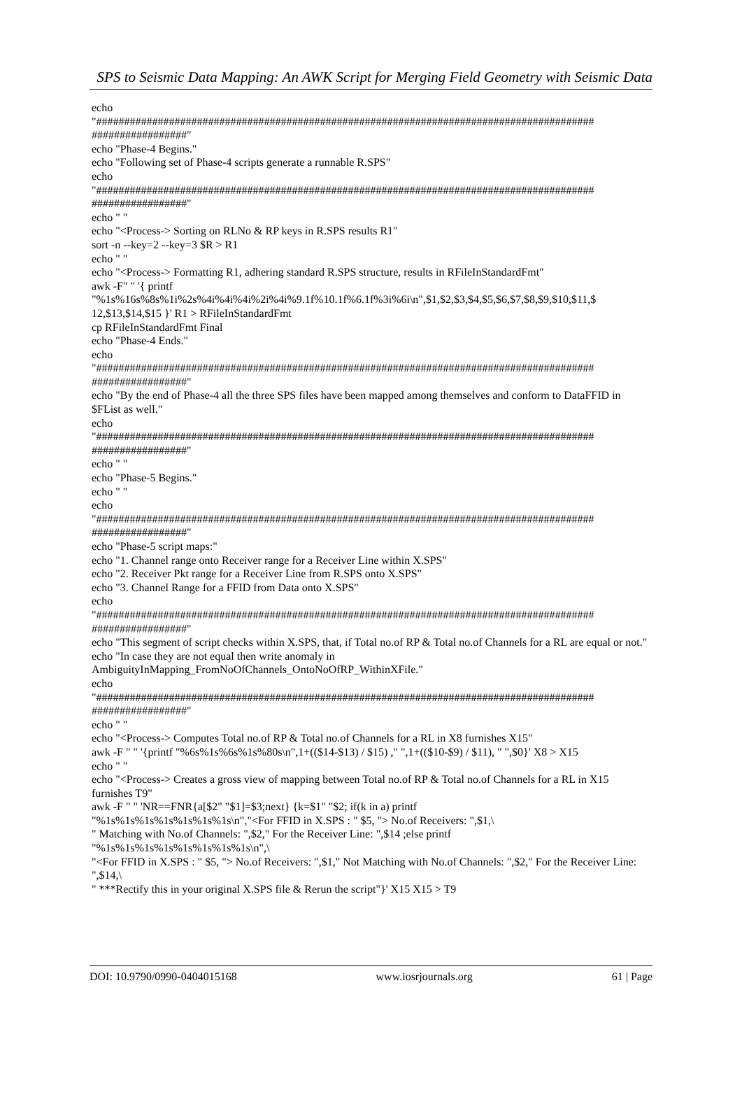SPS to Seismic Data Mapping: An AWK Script for Merging Field Geometry with Seismic Data
echo
"#########################################################################################
#################"
echo "Phase-4 Begins."
echo "Following set of Phase-4 scripts generate a runnable R.SPS"
echo
"#########################################################################################
#################"
echo " "
echo "<Process-> Sorting on RLNo & RP keys in R.SPS results R1"
sort -n --key=2 --key=3 $R > R1
echo " "
echo "<Process-> Formatting R1, adhering standard R.SPS structure, results in RFileInStandardFmt"
awk -F" " '{ printf
"%1s%16s%8s%1i%2s%4i%4i%4i%2i%4i%9.1f%10.1f%6.1f%3i%6i\n",$1,$2,$3,$4,$5,$6,$7,$8,$9,$10,$11,$
12,$13,$14,$15 }' R1 > RFileInStandardFmt
cp RFileInStandardFmt Final
echo "Phase-4 Ends."
echo
"#########################################################################################
#################"
echo "By the end of Phase-4 all the three SPS files have been mapped among themselves and conform to DataFFID in $FList as well."
echo
"#########################################################################################
#################"
echo " "
echo "Phase-5 Begins."
echo " "
echo
"#########################################################################################
#################"
echo "Phase-5 script maps:"
echo "1. Channel range onto Receiver range for a Receiver Line within X.SPS"
echo "2. Receiver Pkt range for a Receiver Line from R.SPS onto X.SPS"
echo "3. Channel Range for a FFID from Data onto X.SPS"
echo
"#########################################################################################
#################"
echo "This segment of script checks within X.SPS, that, if Total no.of RP & Total no.of Channels for a RL are equal or not."
echo "In case they are not equal then write anomaly in
AmbiguityInMapping_FromNoOfChannels_OntoNoOfRP_WithinXFile."
echo
"#########################################################################################
#################"
echo " "
echo "<Process-> Computes Total no.of RP & Total no.of Channels for a RL in X8 furnishes X15"
awk -F " " '{printf "%6s%1s%6s%1s%80s\n",1+(($14-$13) / $15) ," ",1+(($10-$9) / $11), " ",$0}' X8 > X15
echo " "
echo "<Process-> Creates a gross view of mapping between Total no.of RP & Total no.of Channels for a RL in X15 furnishes T9"
awk -F " " 'NR==FNR{a[$2" "$1]=$3;next} {k=$1" "$2; if(k in a) printf
"%1s%1s%1s%1s%1s%1s%1s\n","<For FFID in X.SPS : " $5, "> No.of Receivers: ",$1,\
" Matching with No.of Channels: ",$2," For the Receiver Line: ",$14 ;else printf
"%1s%1s%1s%1s%1s%1s%1s%1s\n",\
"<For FFID in X.SPS : " $5, "> No.of Receivers: ",$1," Not Matching with No.of Channels: ",$2," For the Receiver Line: ",$14,\
" ***Rectify this in your original X.SPS file & Rerun the script"}' X15 X15 > T9
DOI: 10.9790/0990-0404015168 www.iosrjournals.org 61 | Page